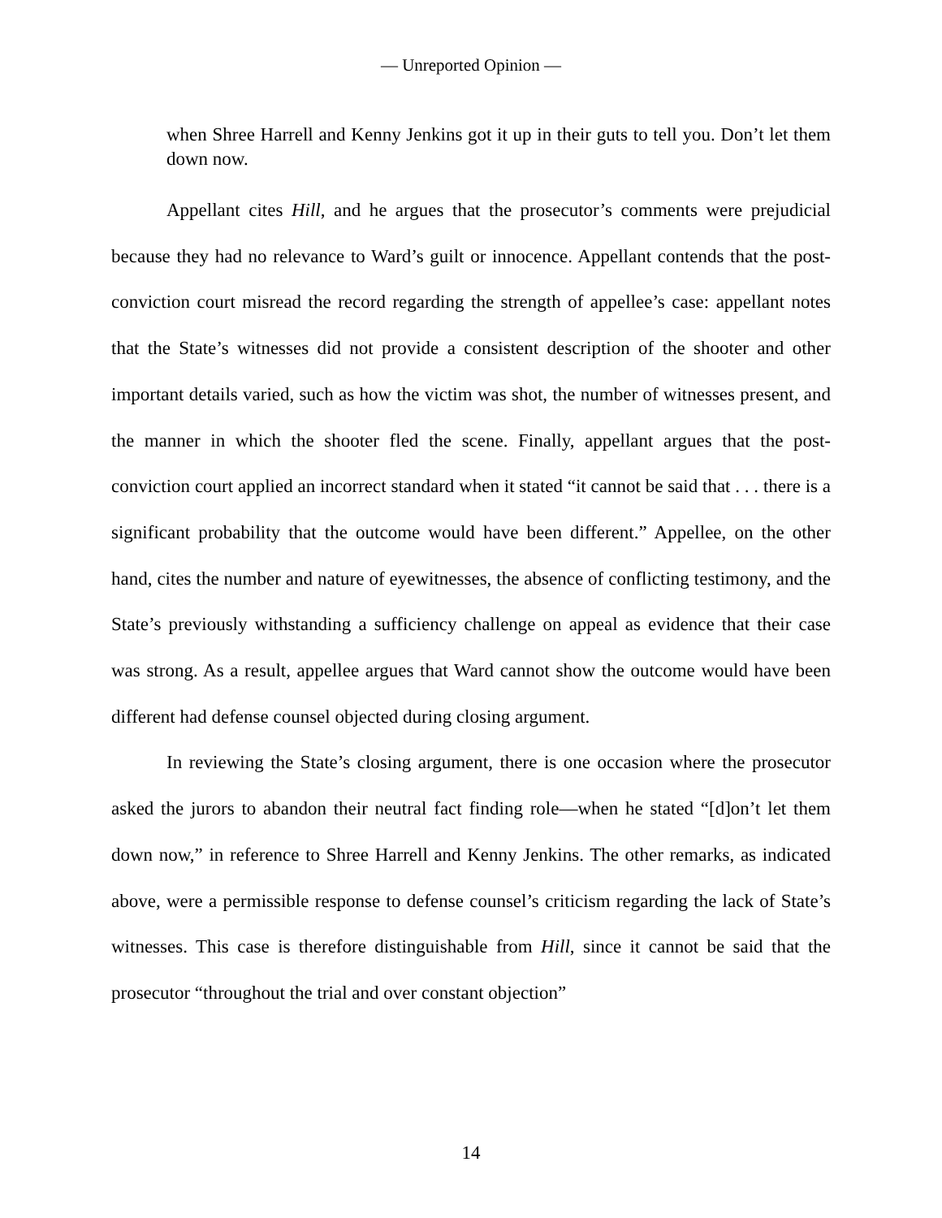— Unreported Opinion —
when Shree Harrell and Kenny Jenkins got it up in their guts to tell you. Don’t let them down now.
Appellant cites Hill, and he argues that the prosecutor’s comments were prejudicial because they had no relevance to Ward’s guilt or innocence. Appellant contends that the post-conviction court misread the record regarding the strength of appellee’s case: appellant notes that the State’s witnesses did not provide a consistent description of the shooter and other important details varied, such as how the victim was shot, the number of witnesses present, and the manner in which the shooter fled the scene. Finally, appellant argues that the post-conviction court applied an incorrect standard when it stated “it cannot be said that . . . there is a significant probability that the outcome would have been different.” Appellee, on the other hand, cites the number and nature of eyewitnesses, the absence of conflicting testimony, and the State’s previously withstanding a sufficiency challenge on appeal as evidence that their case was strong. As a result, appellee argues that Ward cannot show the outcome would have been different had defense counsel objected during closing argument.
In reviewing the State’s closing argument, there is one occasion where the prosecutor asked the jurors to abandon their neutral fact finding role—when he stated “[d]on’t let them down now,” in reference to Shree Harrell and Kenny Jenkins. The other remarks, as indicated above, were a permissible response to defense counsel’s criticism regarding the lack of State’s witnesses. This case is therefore distinguishable from Hill, since it cannot be said that the prosecutor “throughout the trial and over constant objection”
14